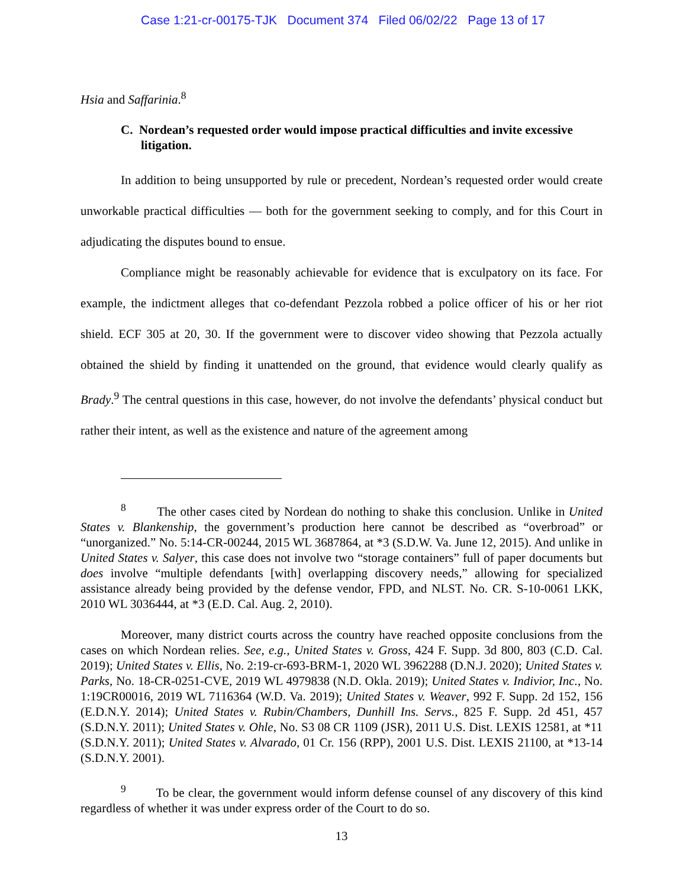Case 1:21-cr-00175-TJK Document 374 Filed 06/02/22 Page 13 of 17
Hsia and Saffarinia.<sup>8</sup>
C. Nordean’s requested order would impose practical difficulties and invite excessive litigation.
In addition to being unsupported by rule or precedent, Nordean’s requested order would create unworkable practical difficulties — both for the government seeking to comply, and for this Court in adjudicating the disputes bound to ensue.
Compliance might be reasonably achievable for evidence that is exculpatory on its face. For example, the indictment alleges that co-defendant Pezzola robbed a police officer of his or her riot shield. ECF 305 at 20, 30. If the government were to discover video showing that Pezzola actually obtained the shield by finding it unattended on the ground, that evidence would clearly qualify as Brady.<sup>9</sup> The central questions in this case, however, do not involve the defendants’ physical conduct but rather their intent, as well as the existence and nature of the agreement among
<sup>8</sup> The other cases cited by Nordean do nothing to shake this conclusion. Unlike in United States v. Blankenship, the government’s production here cannot be described as “overbroad” or “unorganized.” No. 5:14-CR-00244, 2015 WL 3687864, at *3 (S.D.W. Va. June 12, 2015). And unlike in United States v. Salyer, this case does not involve two “storage containers” full of paper documents but does involve “multiple defendants [with] overlapping discovery needs,” allowing for specialized assistance already being provided by the defense vendor, FPD, and NLST. No. CR. S-10-0061 LKK, 2010 WL 3036444, at *3 (E.D. Cal. Aug. 2, 2010).
Moreover, many district courts across the country have reached opposite conclusions from the cases on which Nordean relies. See, e.g., United States v. Gross, 424 F. Supp. 3d 800, 803 (C.D. Cal. 2019); United States v. Ellis, No. 2:19-cr-693-BRM-1, 2020 WL 3962288 (D.N.J. 2020); United States v. Parks, No. 18-CR-0251-CVE, 2019 WL 4979838 (N.D. Okla. 2019); United States v. Indivior, Inc., No. 1:19CR00016, 2019 WL 7116364 (W.D. Va. 2019); United States v. Weaver, 992 F. Supp. 2d 152, 156 (E.D.N.Y. 2014); United States v. Rubin/Chambers, Dunhill Ins. Servs., 825 F. Supp. 2d 451, 457 (S.D.N.Y. 2011); United States v. Ohle, No. S3 08 CR 1109 (JSR), 2011 U.S. Dist. LEXIS 12581, at *11 (S.D.N.Y. 2011); United States v. Alvarado, 01 Cr. 156 (RPP), 2001 U.S. Dist. LEXIS 21100, at *13-14 (S.D.N.Y. 2001).
<sup>9</sup> To be clear, the government would inform defense counsel of any discovery of this kind regardless of whether it was under express order of the Court to do so.
13